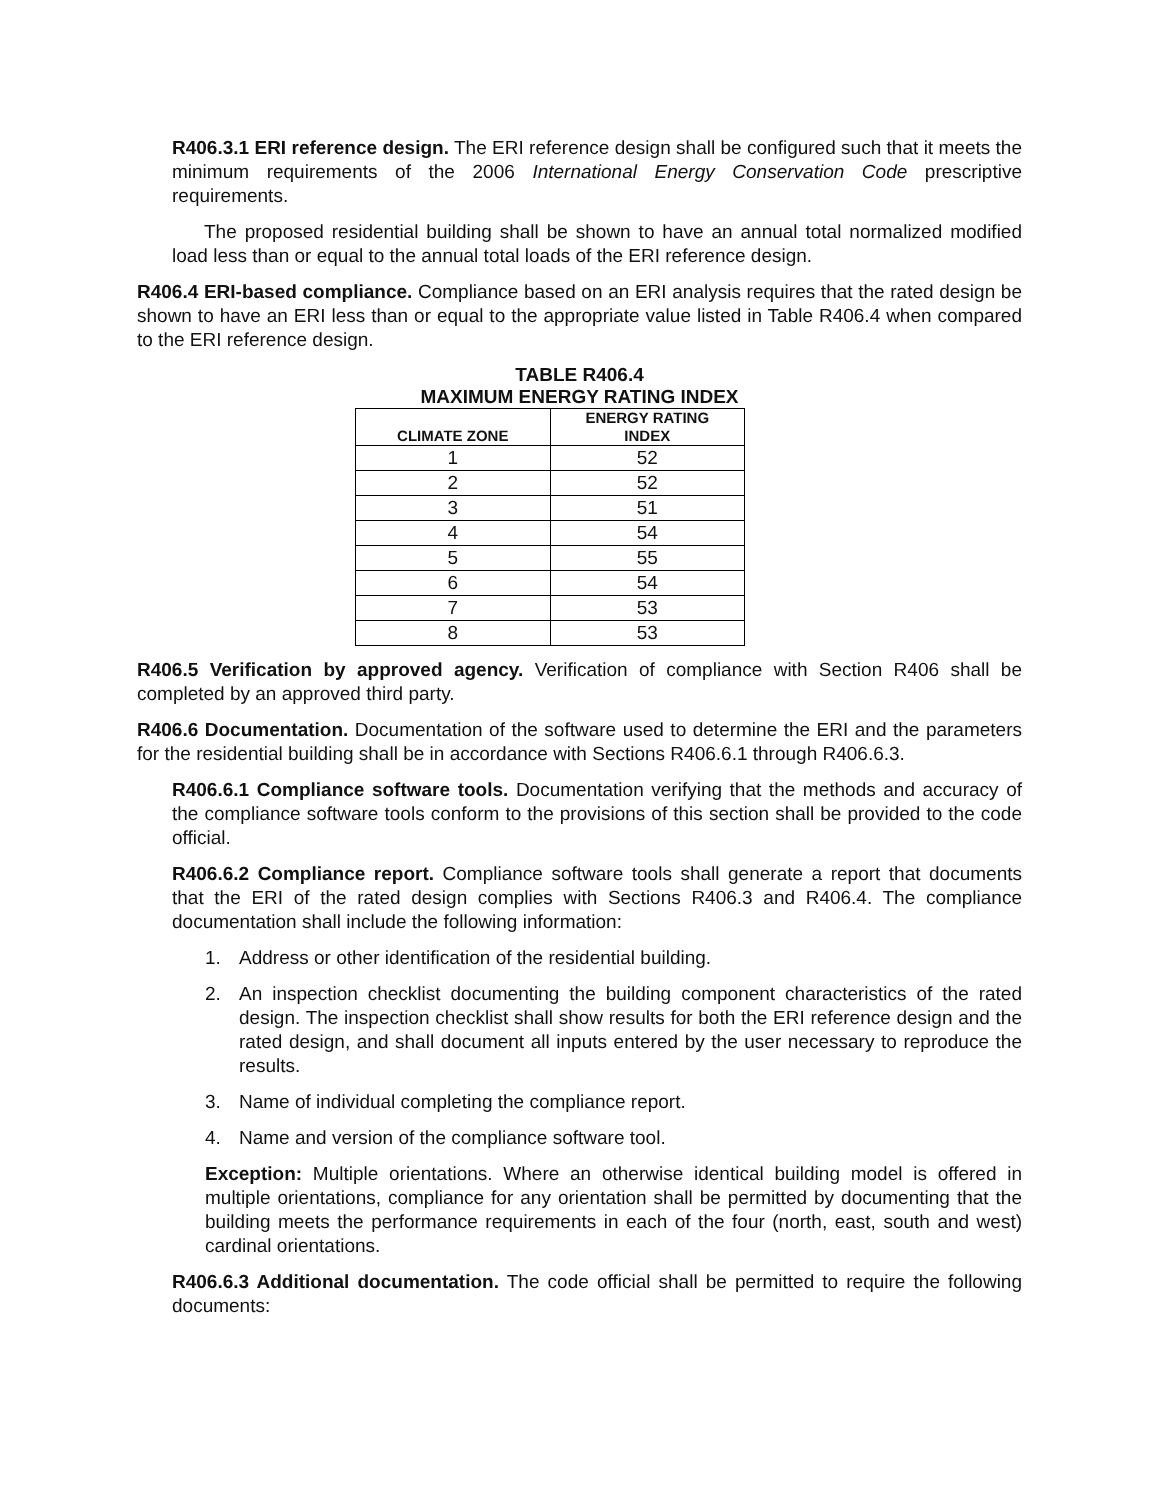R406.3.1 ERI reference design. The ERI reference design shall be configured such that it meets the minimum requirements of the 2006 International Energy Conservation Code prescriptive requirements.
The proposed residential building shall be shown to have an annual total normalized modified load less than or equal to the annual total loads of the ERI reference design.
R406.4 ERI-based compliance. Compliance based on an ERI analysis requires that the rated design be shown to have an ERI less than or equal to the appropriate value listed in Table R406.4 when compared to the ERI reference design.
TABLE R406.4
MAXIMUM ENERGY RATING INDEX
| CLIMATE ZONE | ENERGY RATING INDEX |
| --- | --- |
| 1 | 52 |
| 2 | 52 |
| 3 | 51 |
| 4 | 54 |
| 5 | 55 |
| 6 | 54 |
| 7 | 53 |
| 8 | 53 |
R406.5 Verification by approved agency. Verification of compliance with Section R406 shall be completed by an approved third party.
R406.6 Documentation. Documentation of the software used to determine the ERI and the parameters for the residential building shall be in accordance with Sections R406.6.1 through R406.6.3.
R406.6.1 Compliance software tools. Documentation verifying that the methods and accuracy of the compliance software tools conform to the provisions of this section shall be provided to the code official.
R406.6.2 Compliance report. Compliance software tools shall generate a report that documents that the ERI of the rated design complies with Sections R406.3 and R406.4. The compliance documentation shall include the following information:
1. Address or other identification of the residential building.
2. An inspection checklist documenting the building component characteristics of the rated design. The inspection checklist shall show results for both the ERI reference design and the rated design, and shall document all inputs entered by the user necessary to reproduce the results.
3. Name of individual completing the compliance report.
4. Name and version of the compliance software tool.
Exception: Multiple orientations. Where an otherwise identical building model is offered in multiple orientations, compliance for any orientation shall be permitted by documenting that the building meets the performance requirements in each of the four (north, east, south and west) cardinal orientations.
R406.6.3 Additional documentation. The code official shall be permitted to require the following documents: